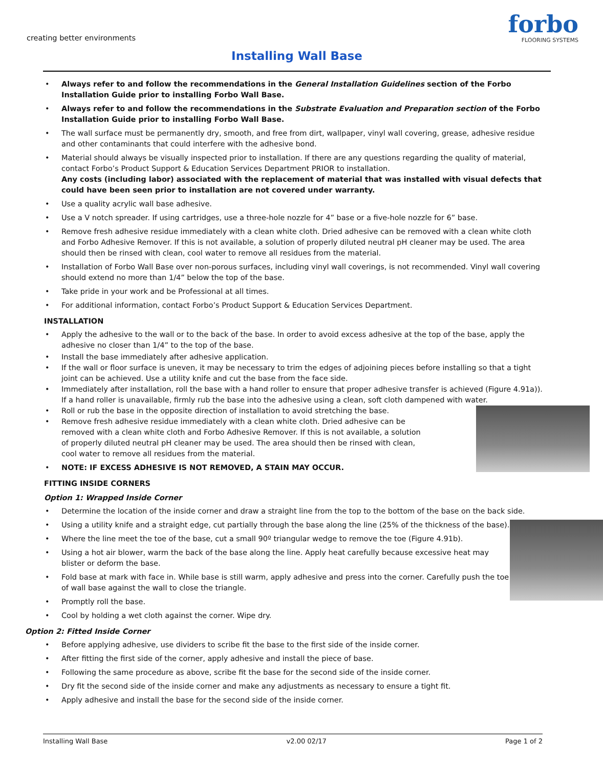creating better environments
forbo
FLOORING SYSTEMS
Installing Wall Base
• Always refer to and follow the recommendations in the General Installation Guidelines section of the Forbo Installation Guide prior to installing Forbo Wall Base.
• Always refer to and follow the recommendations in the Substrate Evaluation and Preparation section of the Forbo Installation Guide prior to installing Forbo Wall Base.
• The wall surface must be permanently dry, smooth, and free from dirt, wallpaper, vinyl wall covering, grease, adhesive residue and other contaminants that could interfere with the adhesive bond.
• Material should always be visually inspected prior to installation. If there are any questions regarding the quality of material, contact Forbo’s Product Support & Education Services Department PRIOR to installation.
Any costs (including labor) associated with the replacement of material that was installed with visual defects that could have been seen prior to installation are not covered under warranty.
• Use a quality acrylic wall base adhesive.
• Use a V notch spreader. If using cartridges, use a three-hole nozzle for 4” base or a five-hole nozzle for 6” base.
• Remove fresh adhesive residue immediately with a clean white cloth. Dried adhesive can be removed with a clean white cloth and Forbo Adhesive Remover. If this is not available, a solution of properly diluted neutral pH cleaner may be used. The area should then be rinsed with clean, cool water to remove all residues from the material.
• Installation of Forbo Wall Base over non-porous surfaces, including vinyl wall coverings, is not recommended. Vinyl wall covering should extend no more than 1/4” below the top of the base.
• Take pride in your work and be Professional at all times.
• For additional information, contact Forbo’s Product Support & Education Services Department.
INSTALLATION
• Apply the adhesive to the wall or to the back of the base. In order to avoid excess adhesive at the top of the base, apply the adhesive no closer than 1/4” to the top of the base.
• Install the base immediately after adhesive application.
• If the wall or floor surface is uneven, it may be necessary to trim the edges of adjoining pieces before installing so that a tight joint can be achieved. Use a utility knife and cut the base from the face side.
• Immediately after installation, roll the base with a hand roller to ensure that proper adhesive transfer is achieved (Figure 4.91a)). If a hand roller is unavailable, firmly rub the base into the adhesive using a clean, soft cloth dampened with water.
• Roll or rub the base in the opposite direction of installation to avoid stretching the base.
• Remove fresh adhesive residue immediately with a clean white cloth. Dried adhesive can be removed with a clean white cloth and Forbo Adhesive Remover. If this is not available, a solution of properly diluted neutral pH cleaner may be used. The area should then be rinsed with clean, cool water to remove all residues from the material.
• NOTE: IF EXCESS ADHESIVE IS NOT REMOVED, A STAIN MAY OCCUR.
FITTING INSIDE CORNERS
Option 1: Wrapped Inside Corner
• Determine the location of the inside corner and draw a straight line from the top to the bottom of the base on the back side.
• Using a utility knife and a straight edge, cut partially through the base along the line (25% of the thickness of the base).
• Where the line meet the toe of the base, cut a small 90º triangular wedge to remove the toe (Figure 4.91b).
• Using a hot air blower, warm the back of the base along the line. Apply heat carefully because excessive heat may blister or deform the base.
• Fold base at mark with face in. While base is still warm, apply adhesive and press into the corner. Carefully push the toe of wall base against the wall to close the triangle.
• Promptly roll the base.
• Cool by holding a wet cloth against the corner. Wipe dry.
Option 2: Fitted Inside Corner
• Before applying adhesive, use dividers to scribe fit the base to the first side of the inside corner.
• After fitting the first side of the corner, apply adhesive and install the piece of base.
• Following the same procedure as above, scribe fit the base for the second side of the inside corner.
• Dry fit the second side of the inside corner and make any adjustments as necessary to ensure a tight fit.
• Apply adhesive and install the base for the second side of the inside corner.
Installing Wall Base v2.00 02/17 Page 1 of 2